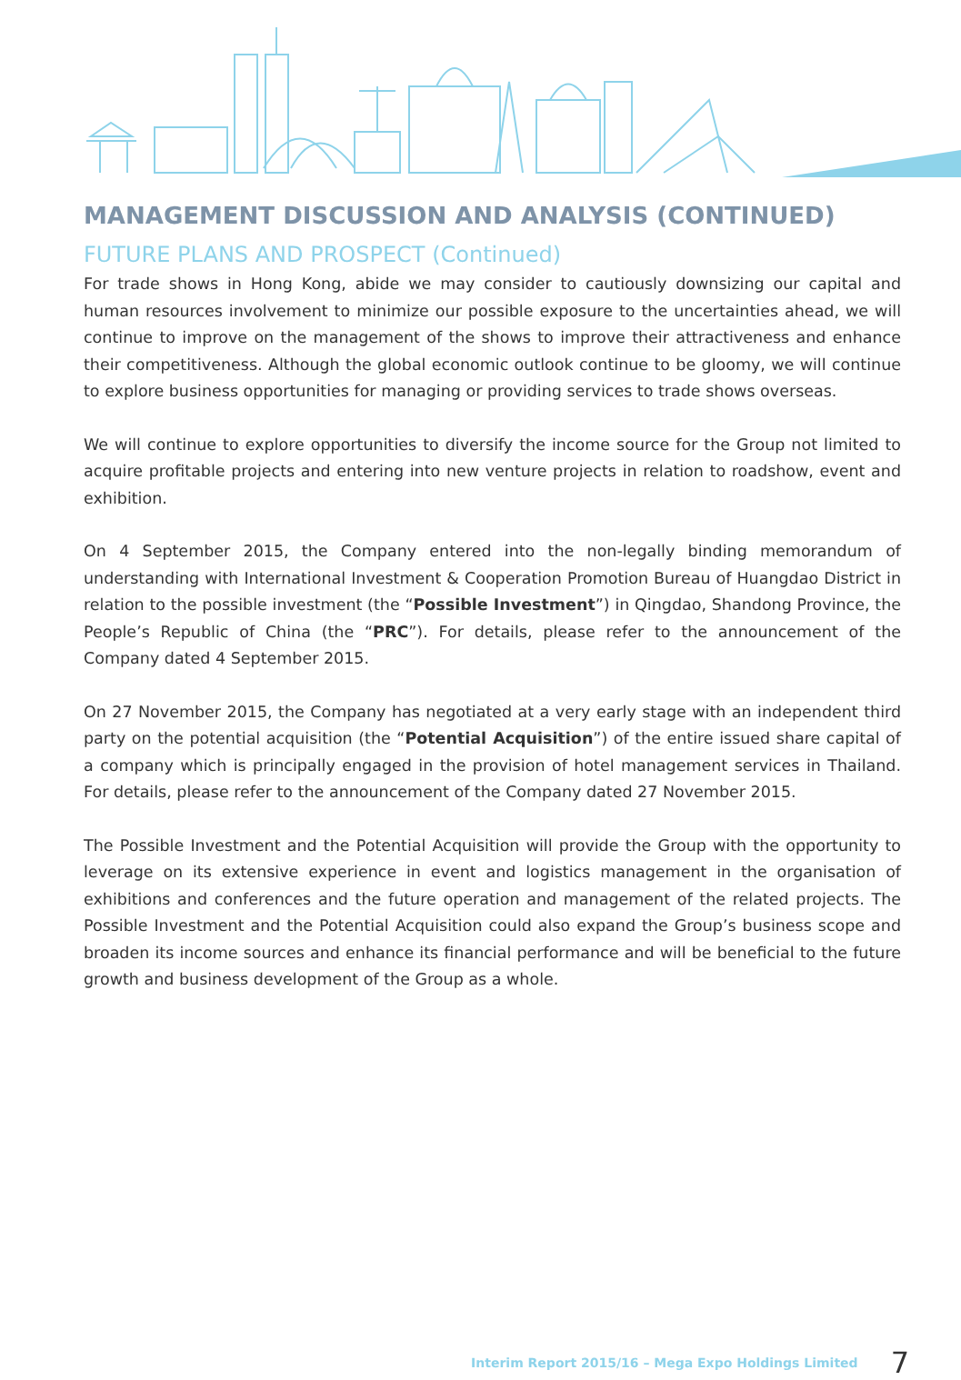MANAGEMENT DISCUSSION AND ANALYSIS (CONTINUED)
FUTURE PLANS AND PROSPECT (Continued)
For trade shows in Hong Kong, abide we may consider to cautiously downsizing our capital and human resources involvement to minimize our possible exposure to the uncertainties ahead, we will continue to improve on the management of the shows to improve their attractiveness and enhance their competitiveness. Although the global economic outlook continue to be gloomy, we will continue to explore business opportunities for managing or providing services to trade shows overseas.
We will continue to explore opportunities to diversify the income source for the Group not limited to acquire profitable projects and entering into new venture projects in relation to roadshow, event and exhibition.
On 4 September 2015, the Company entered into the non-legally binding memorandum of understanding with International Investment & Cooperation Promotion Bureau of Huangdao District in relation to the possible investment (the “Possible Investment”) in Qingdao, Shandong Province, the People’s Republic of China (the “PRC”). For details, please refer to the announcement of the Company dated 4 September 2015.
On 27 November 2015, the Company has negotiated at a very early stage with an independent third party on the potential acquisition (the “Potential Acquisition”) of the entire issued share capital of a company which is principally engaged in the provision of hotel management services in Thailand. For details, please refer to the announcement of the Company dated 27 November 2015.
The Possible Investment and the Potential Acquisition will provide the Group with the opportunity to leverage on its extensive experience in event and logistics management in the organisation of exhibitions and conferences and the future operation and management of the related projects. The Possible Investment and the Potential Acquisition could also expand the Group’s business scope and broaden its income sources and enhance its financial performance and will be beneficial to the future growth and business development of the Group as a whole.
Interim Report 2015/16 – Mega Expo Holdings Limited 7